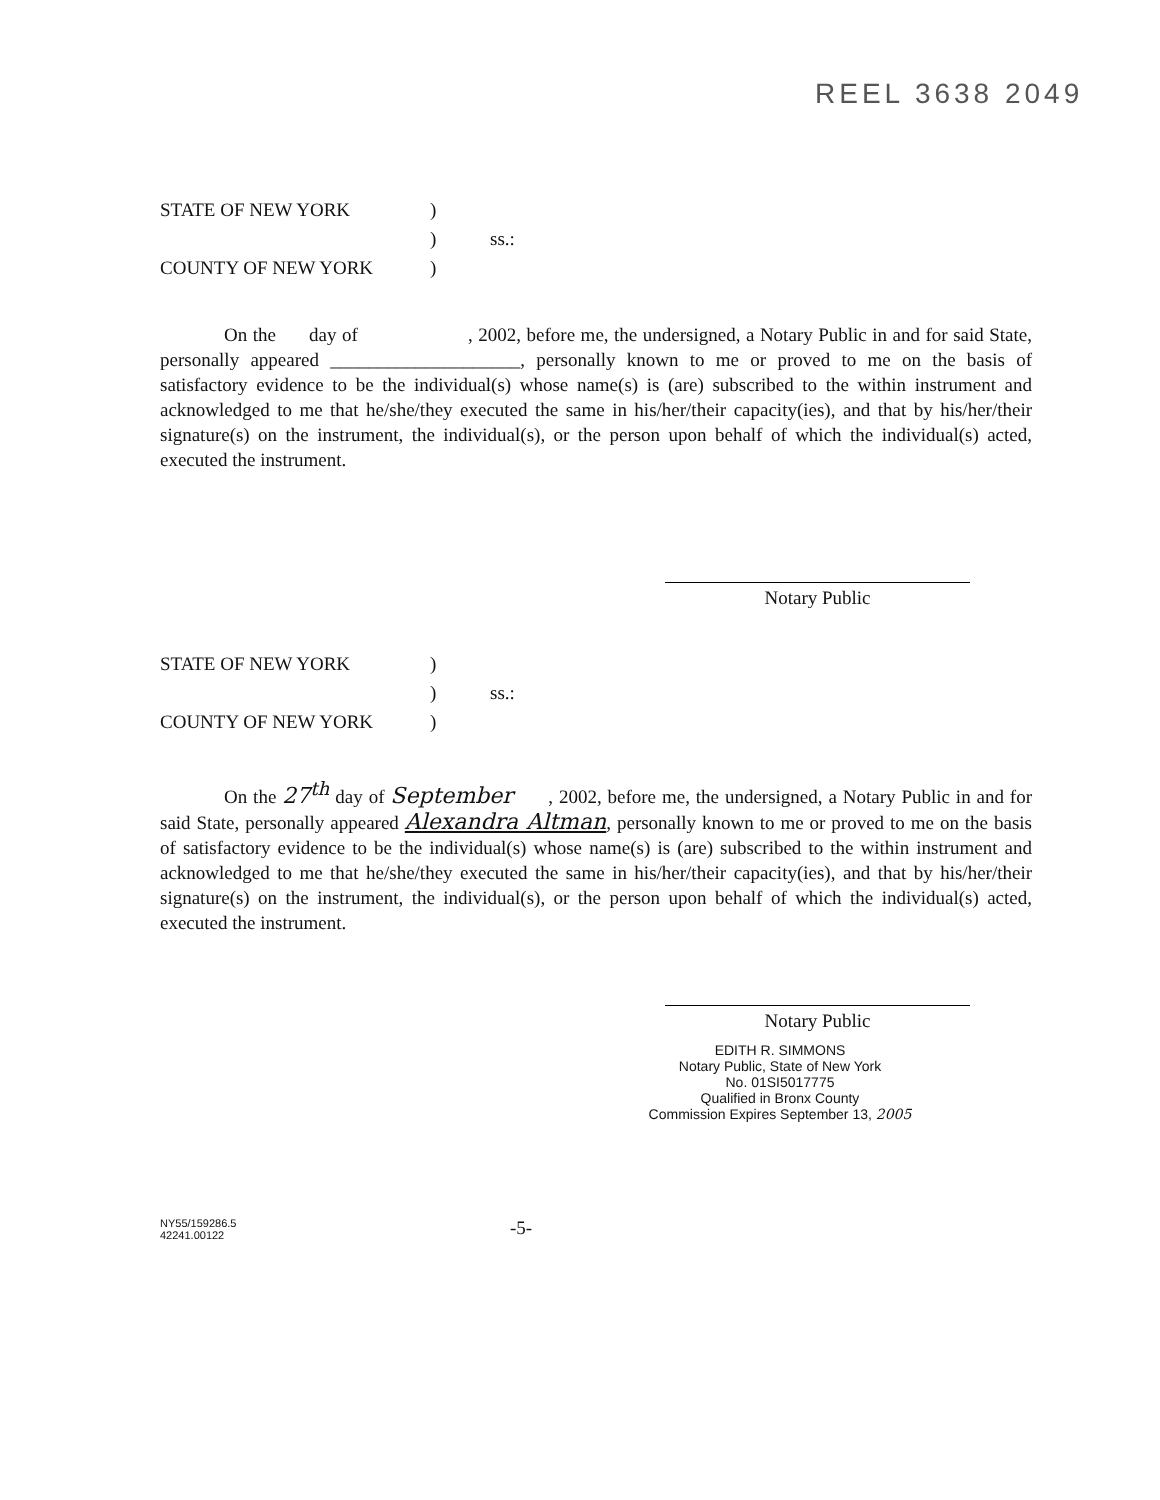REEL 3638 2049
STATE OF NEW YORK
)
)
ss.:
COUNTY OF NEW YORK
)
On the day of , 2002, before me, the undersigned, a Notary Public in and for said State, personally appeared ____________________, personally known to me or proved to me on the basis of satisfactory evidence to be the individual(s) whose name(s) is (are) subscribed to the within instrument and acknowledged to me that he/she/they executed the same in his/her/their capacity(ies), and that by his/her/their signature(s) on the instrument, the individual(s), or the person upon behalf of which the individual(s) acted, executed the instrument.
Notary Public
STATE OF NEW YORK
)
)
ss.:
COUNTY OF NEW YORK
)
On the 27<sup>th</sup> day of September , 2002, before me, the undersigned, a Notary Public in and for said State, personally appeared Alexandra Altman, personally known to me or proved to me on the basis of satisfactory evidence to be the individual(s) whose name(s) is (are) subscribed to the within instrument and acknowledged to me that he/she/they executed the same in his/her/their capacity(ies), and that by his/her/their signature(s) on the instrument, the individual(s), or the person upon behalf of which the individual(s) acted, executed the instrument.
Notary Public
EDITH R. SIMMONS
Notary Public, State of New York
No. 01SI5017775
Qualified in Bronx County
Commission Expires September 13, 2005
NY55/159286.5
42241.00122
-5-